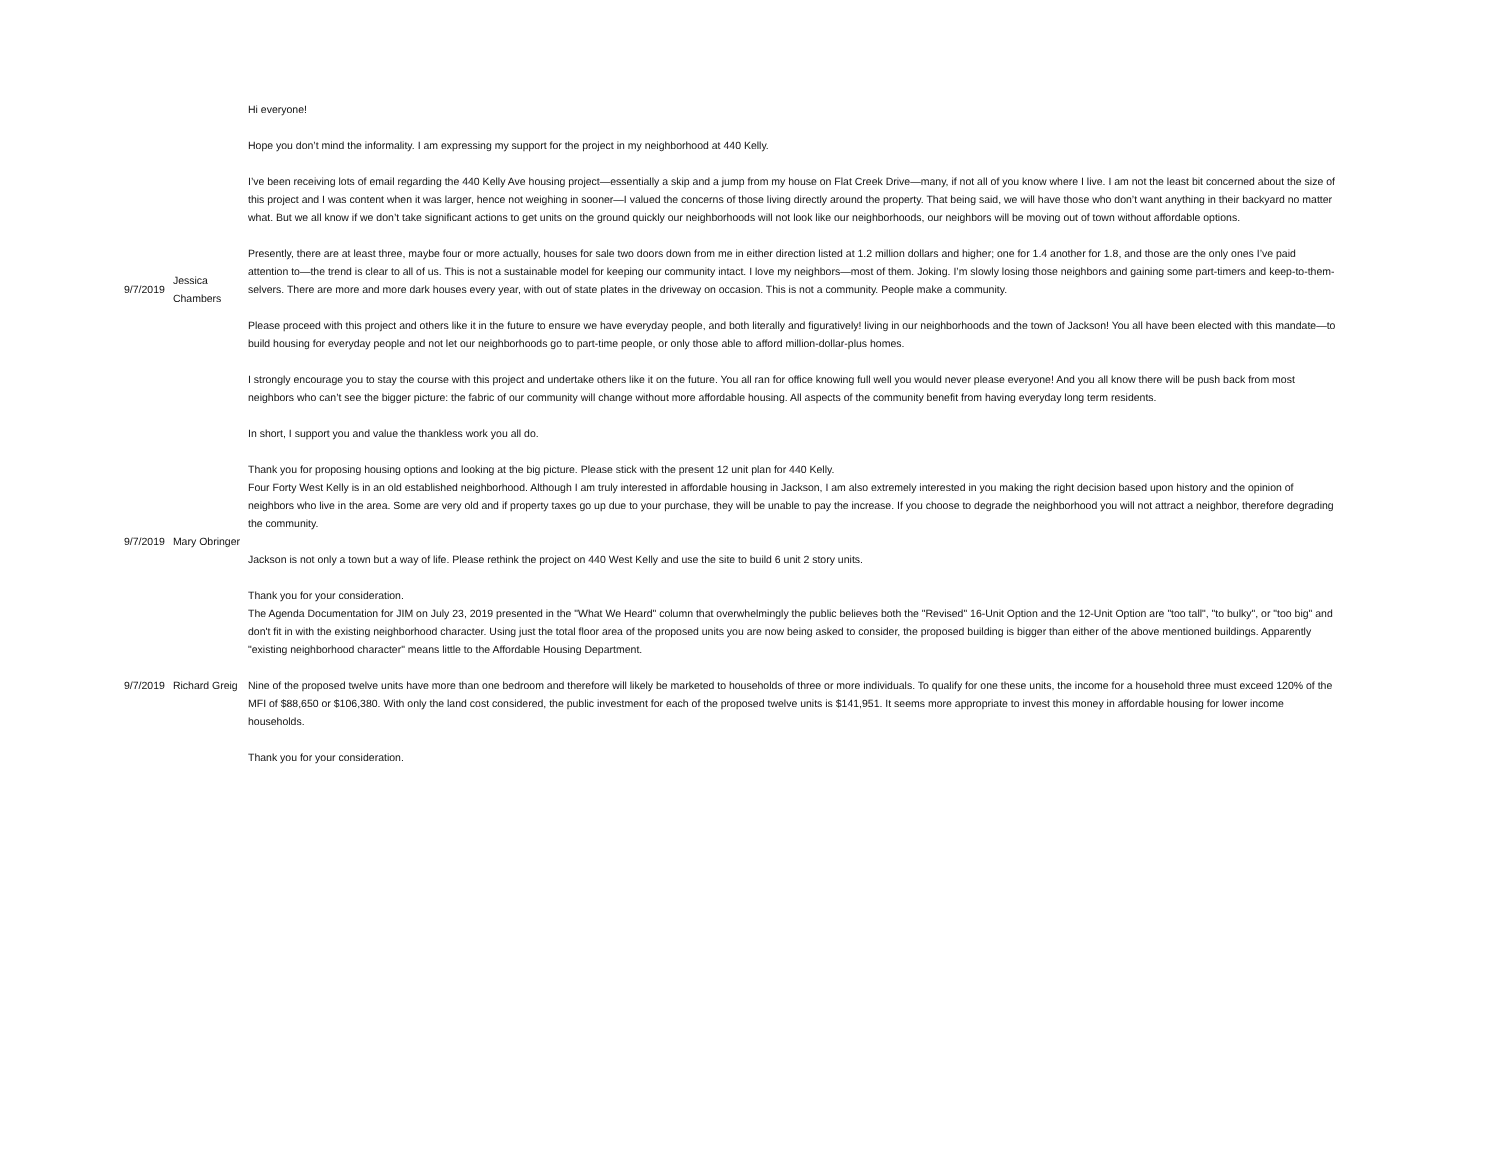| 9/7/2019 | Jessica Chambers | Hi everyone! Hope you don’t mind the informality. I am expressing my support for the project in my neighborhood at 440 Kelly. I’ve been receiving lots of email regarding the 440 Kelly Ave housing project—essentially a skip and a jump from my house on Flat Creek Drive—many, if not all of you know where I live. I am not the least bit concerned about the size of this project and I was content when it was larger, hence not weighing in sooner—I valued the concerns of those living directly around the property. That being said, we will have those who don’t want anything in their backyard no matter what. But we all know if we don’t take significant actions to get units on the ground quickly our neighborhoods will not look like our neighborhoods, our neighbors will be moving out of town without affordable options. Presently, there are at least three, maybe four or more actually, houses for sale two doors down from me in either direction listed at 1.2 million dollars and higher; one for 1.4 another for 1.8, and those are the only ones I’ve paid attention to—the trend is clear to all of us. This is not a sustainable model for keeping our community intact. I love my neighbors—most of them. Joking. I’m slowly losing those neighbors and gaining some part-timers and keep-to-them-selvers. There are more and more dark houses every year, with out of state plates in the driveway on occasion. This is not a community. People make a community. Please proceed with this project and others like it in the future to ensure we have everyday people, and both literally and figuratively! living in our neighborhoods and the town of Jackson! You all have been elected with this mandate—to build housing for everyday people and not let our neighborhoods go to part-time people, or only those able to afford million-dollar-plus homes. I strongly encourage you to stay the course with this project and undertake others like it on the future. You all ran for office knowing full well you would never please everyone! And you all know there will be push back from most neighbors who can’t see the bigger picture: the fabric of our community will change without more affordable housing. All aspects of the community benefit from having everyday long term residents. In short, I support you and value the thankless work you all do. Thank you for proposing housing options and looking at the big picture. Please stick with the present 12 unit plan for 440 Kelly. |
| 9/7/2019 | Mary Obringer | Four Forty West Kelly is in an old established neighborhood. Although I am truly interested in affordable housing in Jackson, I am also extremely interested in you making the right decision based upon history and the opinion of neighbors who live in the area. Some are very old and if property taxes go up due to your purchase, they will be unable to pay the increase. If you choose to degrade the neighborhood you will not attract a neighbor, therefore degrading the community. Jackson is not only a town but a way of life. Please rethink the project on 440 West Kelly and use the site to build 6 unit 2 story units. Thank you for your consideration. |
| 9/7/2019 | Richard Greig | The Agenda Documentation for JIM on July 23, 2019 presented in the "What We Heard" column that overwhelmingly the public believes both the "Revised" 16-Unit Option and the 12-Unit Option are "too tall", "to bulky", or "too big" and don't fit in with the existing neighborhood character. Using just the total floor area of the proposed units you are now being asked to consider, the proposed building is bigger than either of the above mentioned buildings. Apparently "existing neighborhood character" means little to the Affordable Housing Department. Nine of the proposed twelve units have more than one bedroom and therefore will likely be marketed to households of three or more individuals. To qualify for one these units, the income for a household three must exceed 120% of the MFI of $88,650 or $106,380. With only the land cost considered, the public investment for each of the proposed twelve units is $141,951. It seems more appropriate to invest this money in affordable housing for lower income households. Thank you for your consideration. |